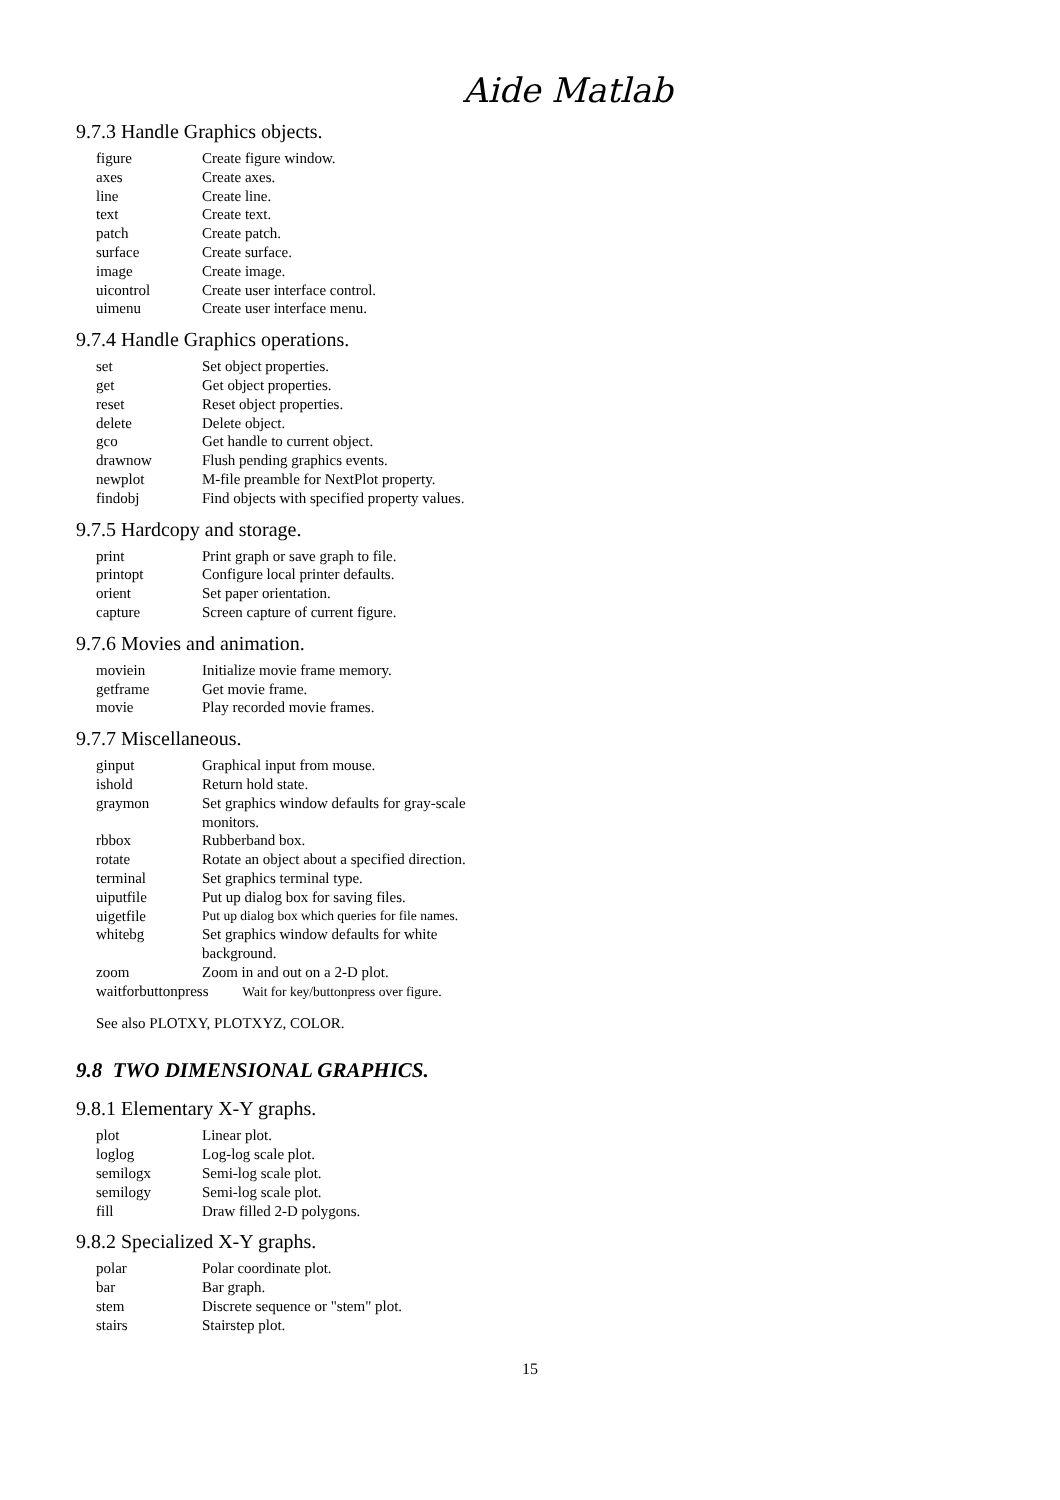Aide Matlab
9.7.3 Handle Graphics objects.
| figure | Create figure window. |
| axes | Create axes. |
| line | Create line. |
| text | Create text. |
| patch | Create patch. |
| surface | Create surface. |
| image | Create image. |
| uicontrol | Create user interface control. |
| uimenu | Create user interface menu. |
9.7.4 Handle Graphics operations.
| set | Set object properties. |
| get | Get object properties. |
| reset | Reset object properties. |
| delete | Delete object. |
| gco | Get handle to current object. |
| drawnow | Flush pending graphics events. |
| newplot | M-file preamble for NextPlot property. |
| findobj | Find objects with specified property values. |
9.7.5 Hardcopy and storage.
| print | Print graph or save graph to file. |
| printopt | Configure local printer defaults. |
| orient | Set paper orientation. |
| capture | Screen capture of current figure. |
9.7.6 Movies and animation.
| moviein | Initialize movie frame memory. |
| getframe | Get movie frame. |
| movie | Play recorded movie frames. |
9.7.7 Miscellaneous.
| ginput | Graphical input from mouse. |
| ishold | Return hold state. |
| graymon | Set graphics window defaults for gray-scale monitors. |
| rbbox | Rubberband box. |
| rotate | Rotate an object about a specified direction. |
| terminal | Set graphics terminal type. |
| uiputfile | Put up dialog box for saving files. |
| uigetfile | Put up dialog box which queries for file names. |
| whitebg | Set graphics window defaults for white background. |
| zoom | Zoom in and out on a 2-D plot. |
| waitforbuttonpress Wait for key/buttonpress over figure. | |
See also PLOTXY, PLOTXYZ, COLOR.
9.8 TWO DIMENSIONAL GRAPHICS.
9.8.1 Elementary X-Y graphs.
| plot | Linear plot. |
| loglog | Log-log scale plot. |
| semilogx | Semi-log scale plot. |
| semilogy | Semi-log scale plot. |
| fill | Draw filled 2-D polygons. |
9.8.2 Specialized X-Y graphs.
| polar | Polar coordinate plot. |
| bar | Bar graph. |
| stem | Discrete sequence or "stem" plot. |
| stairs | Stairstep plot. |
15